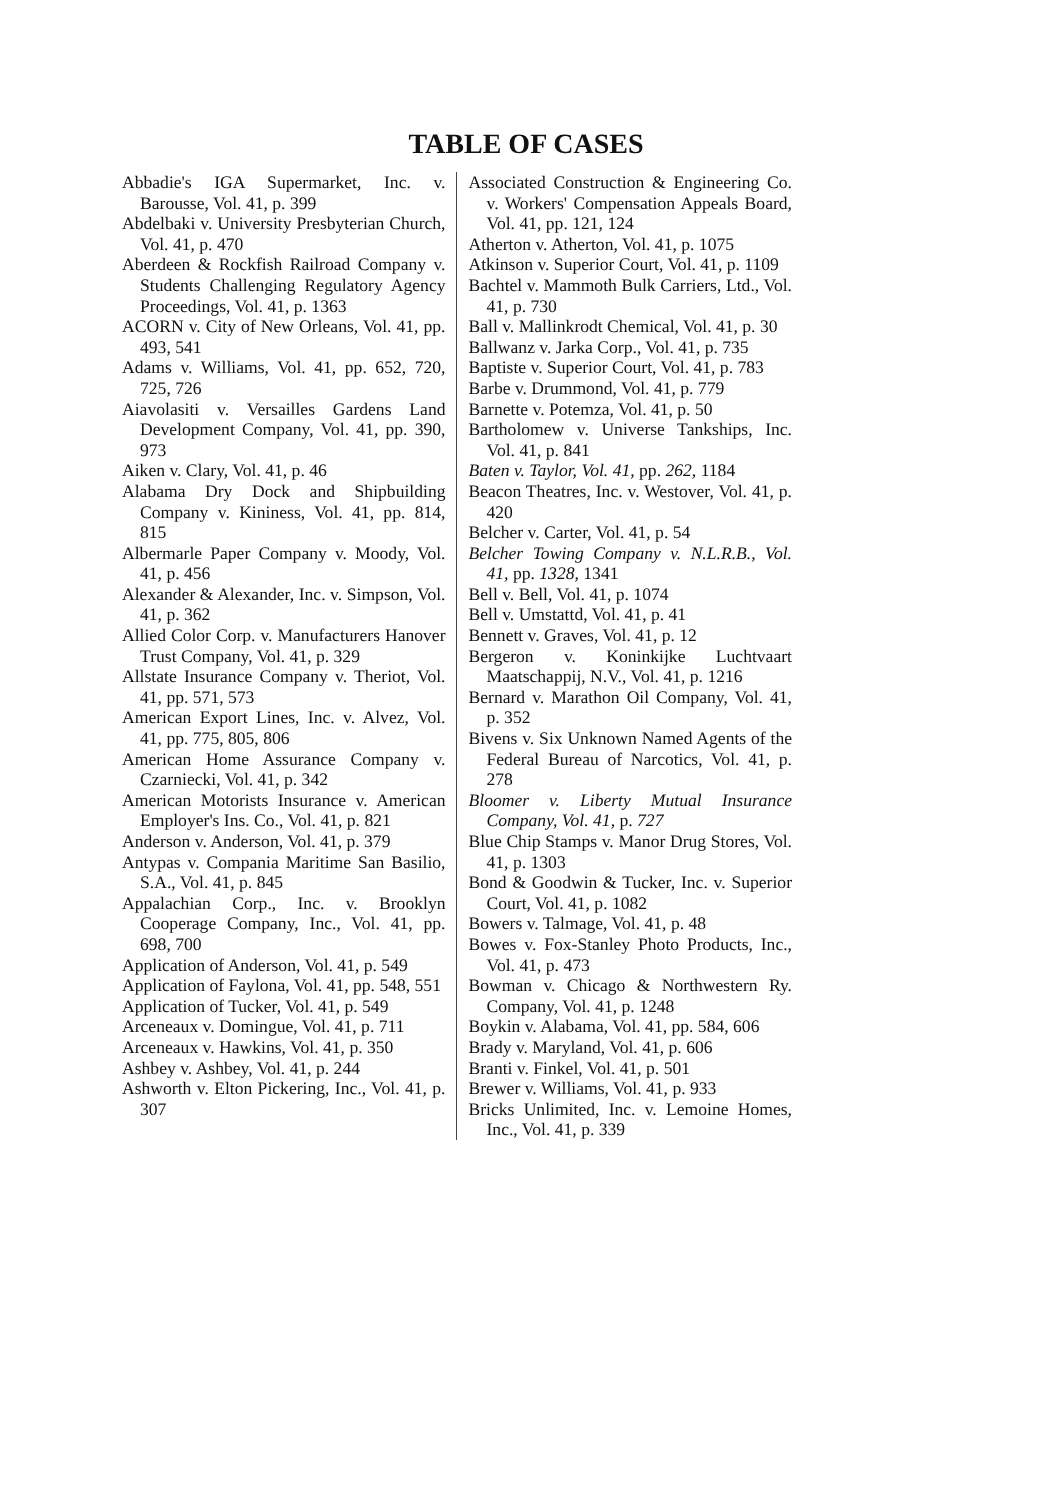TABLE OF CASES
Abbadie's IGA Supermarket, Inc. v. Barousse, Vol. 41, p. 399
Abdelbaki v. University Presbyterian Church, Vol. 41, p. 470
Aberdeen & Rockfish Railroad Company v. Students Challenging Regulatory Agency Proceedings, Vol. 41, p. 1363
ACORN v. City of New Orleans, Vol. 41, pp. 493, 541
Adams v. Williams, Vol. 41, pp. 652, 720, 725, 726
Aiavolasiti v. Versailles Gardens Land Development Company, Vol. 41, pp. 390, 973
Aiken v. Clary, Vol. 41, p. 46
Alabama Dry Dock and Shipbuilding Company v. Kininess, Vol. 41, pp. 814, 815
Albermarle Paper Company v. Moody, Vol. 41, p. 456
Alexander & Alexander, Inc. v. Simpson, Vol. 41, p. 362
Allied Color Corp. v. Manufacturers Hanover Trust Company, Vol. 41, p. 329
Allstate Insurance Company v. Theriot, Vol. 41, pp. 571, 573
American Export Lines, Inc. v. Alvez, Vol. 41, pp. 775, 805, 806
American Home Assurance Company v. Czarniecki, Vol. 41, p. 342
American Motorists Insurance v. American Employer's Ins. Co., Vol. 41, p. 821
Anderson v. Anderson, Vol. 41, p. 379
Antypas v. Compania Maritime San Basilio, S.A., Vol. 41, p. 845
Appalachian Corp., Inc. v. Brooklyn Cooperage Company, Inc., Vol. 41, pp. 698, 700
Application of Anderson, Vol. 41, p. 549
Application of Faylona, Vol. 41, pp. 548, 551
Application of Tucker, Vol. 41, p. 549
Arceneaux v. Domingue, Vol. 41, p. 711
Arceneaux v. Hawkins, Vol. 41, p. 350
Ashbey v. Ashbey, Vol. 41, p. 244
Ashworth v. Elton Pickering, Inc., Vol. 41, p. 307
Associated Construction & Engineering Co. v. Workers' Compensation Appeals Board, Vol. 41, pp. 121, 124
Atherton v. Atherton, Vol. 41, p. 1075
Atkinson v. Superior Court, Vol. 41, p. 1109
Bachtel v. Mammoth Bulk Carriers, Ltd., Vol. 41, p. 730
Ball v. Mallinkrodt Chemical, Vol. 41, p. 30
Ballwanz v. Jarka Corp., Vol. 41, p. 735
Baptiste v. Superior Court, Vol. 41, p. 783
Barbe v. Drummond, Vol. 41, p. 779
Barnette v. Potemza, Vol. 41, p. 50
Bartholomew v. Universe Tankships, Inc. Vol. 41, p. 841
Baten v. Taylor, Vol. 41, pp. 262, 1184
Beacon Theatres, Inc. v. Westover, Vol. 41, p. 420
Belcher v. Carter, Vol. 41, p. 54
Belcher Towing Company v. N.L.R.B., Vol. 41, pp. 1328, 1341
Bell v. Bell, Vol. 41, p. 1074
Bell v. Umstattd, Vol. 41, p. 41
Bennett v. Graves, Vol. 41, p. 12
Bergeron v. Koninkijke Luchtvaart Maatschappij, N.V., Vol. 41, p. 1216
Bernard v. Marathon Oil Company, Vol. 41, p. 352
Bivens v. Six Unknown Named Agents of the Federal Bureau of Narcotics, Vol. 41, p. 278
Bloomer v. Liberty Mutual Insurance Company, Vol. 41, p. 727
Blue Chip Stamps v. Manor Drug Stores, Vol. 41, p. 1303
Bond & Goodwin & Tucker, Inc. v. Superior Court, Vol. 41, p. 1082
Bowers v. Talmage, Vol. 41, p. 48
Bowes v. Fox-Stanley Photo Products, Inc., Vol. 41, p. 473
Bowman v. Chicago & Northwestern Ry. Company, Vol. 41, p. 1248
Boykin v. Alabama, Vol. 41, pp. 584, 606
Brady v. Maryland, Vol. 41, p. 606
Branti v. Finkel, Vol. 41, p. 501
Brewer v. Williams, Vol. 41, p. 933
Bricks Unlimited, Inc. v. Lemoine Homes, Inc., Vol. 41, p. 339